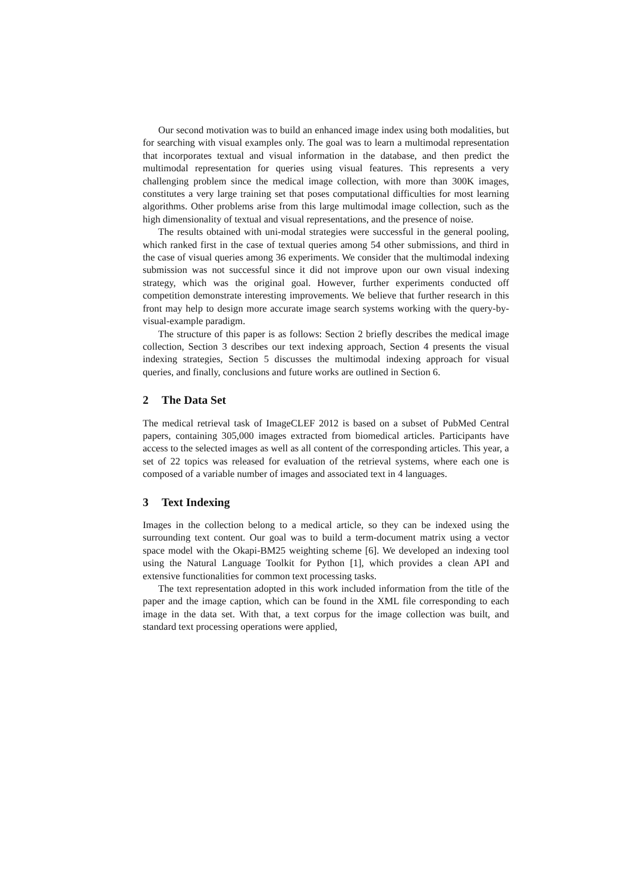Our second motivation was to build an enhanced image index using both modalities, but for searching with visual examples only. The goal was to learn a multimodal representation that incorporates textual and visual information in the database, and then predict the multimodal representation for queries using visual features. This represents a very challenging problem since the medical image collection, with more than 300K images, constitutes a very large training set that poses computational difficulties for most learning algorithms. Other problems arise from this large multimodal image collection, such as the high dimensionality of textual and visual representations, and the presence of noise.
The results obtained with uni-modal strategies were successful in the general pooling, which ranked first in the case of textual queries among 54 other submissions, and third in the case of visual queries among 36 experiments. We consider that the multimodal indexing submission was not successful since it did not improve upon our own visual indexing strategy, which was the original goal. However, further experiments conducted off competition demonstrate interesting improvements. We believe that further research in this front may help to design more accurate image search systems working with the query-by-visual-example paradigm.
The structure of this paper is as follows: Section 2 briefly describes the medical image collection, Section 3 describes our text indexing approach, Section 4 presents the visual indexing strategies, Section 5 discusses the multimodal indexing approach for visual queries, and finally, conclusions and future works are outlined in Section 6.
2 The Data Set
The medical retrieval task of ImageCLEF 2012 is based on a subset of PubMed Central papers, containing 305,000 images extracted from biomedical articles. Participants have access to the selected images as well as all content of the corresponding articles. This year, a set of 22 topics was released for evaluation of the retrieval systems, where each one is composed of a variable number of images and associated text in 4 languages.
3 Text Indexing
Images in the collection belong to a medical article, so they can be indexed using the surrounding text content. Our goal was to build a term-document matrix using a vector space model with the Okapi-BM25 weighting scheme [6]. We developed an indexing tool using the Natural Language Toolkit for Python [1], which provides a clean API and extensive functionalities for common text processing tasks.
The text representation adopted in this work included information from the title of the paper and the image caption, which can be found in the XML file corresponding to each image in the data set. With that, a text corpus for the image collection was built, and standard text processing operations were applied,